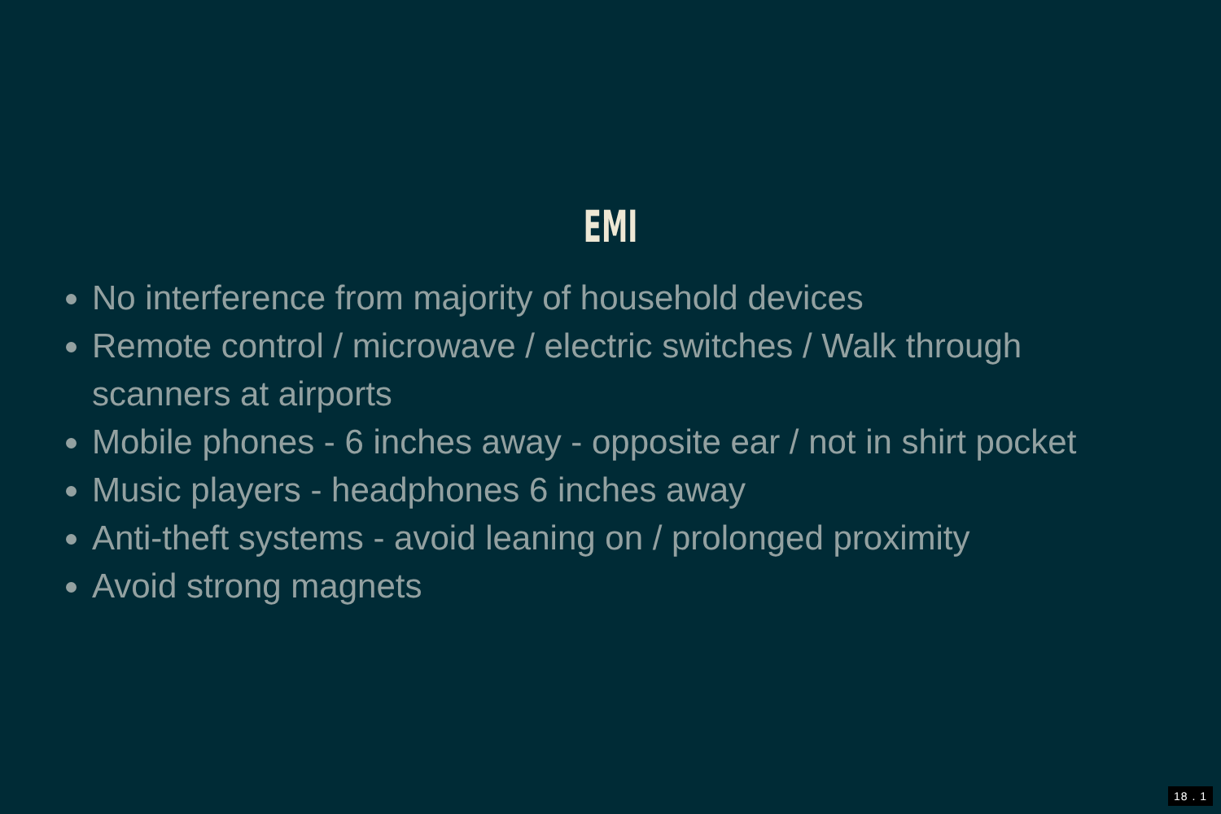EMI
No interference from majority of household devices
Remote control / microwave / electric switches / Walk through scanners at airports
Mobile phones - 6 inches away - opposite ear / not in shirt pocket
Music players - headphones 6 inches away
Anti-theft systems - avoid leaning on / prolonged proximity
Avoid strong magnets
18 . 1